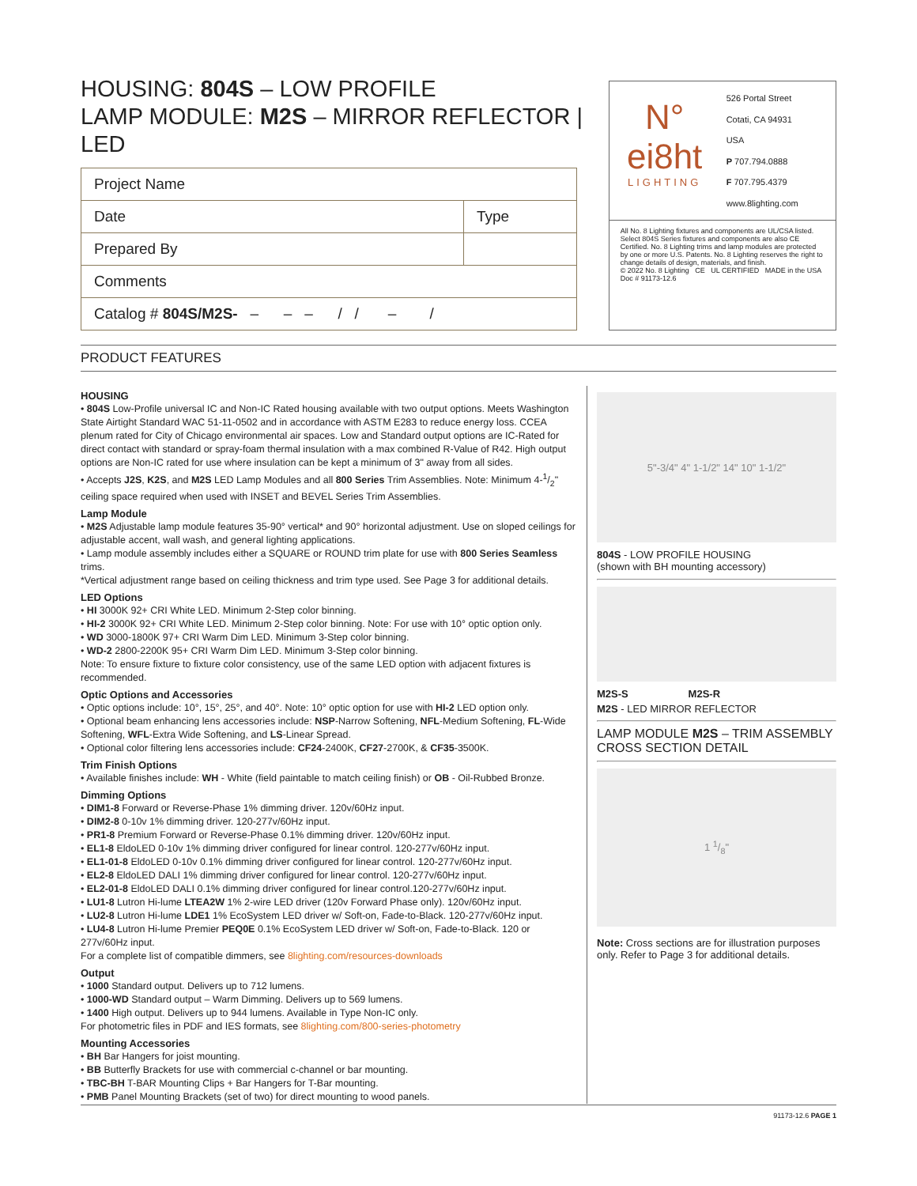HOUSING: 804S – LOW PROFILE
LAMP MODULE: M2S – MIRROR REFLECTOR | LED
| Project Name | |
| Date | Type |
| Prepared By | |
| Comments | |
| Catalog # 804S/M2S- – – – / / – / | |
N°
ei8ht
LIGHTING
526 Portal Street
Cotati, CA 94931
USA
P 707.794.0888
F 707.795.4379
www.8lighting.com
All No. 8 Lighting fixtures and components are UL/CSA listed. Select 804S Series fixtures and components are also CE Certified. No. 8 Lighting trims and lamp modules are protected by one or more U.S. Patents. No. 8 Lighting reserves the right to change details of design, materials, and finish.
© 2022 No. 8 Lighting CE UL CERTIFIED MADE in the USA
Doc # 91173-12.6
PRODUCT FEATURES
HOUSING
• 804S Low-Profile universal IC and Non-IC Rated housing available with two output options. Meets Washington State Airtight Standard WAC 51-11-0502 and in accordance with ASTM E283 to reduce energy loss. CCEA plenum rated for City of Chicago environmental air spaces. Low and Standard output options are IC-Rated for direct contact with standard or spray-foam thermal insulation with a max combined R-Value of R42. High output options are Non-IC rated for use where insulation can be kept a minimum of 3" away from all sides.
• Accepts J2S, K2S, and M2S LED Lamp Modules and all 800 Series Trim Assemblies. Note: Minimum 4-1/2" ceiling space required when used with INSET and BEVEL Series Trim Assemblies.
Lamp Module
• M2S Adjustable lamp module features 35-90° vertical* and 90° horizontal adjustment. Use on sloped ceilings for adjustable accent, wall wash, and general lighting applications.
• Lamp module assembly includes either a SQUARE or ROUND trim plate for use with 800 Series Seamless trims.
*Vertical adjustment range based on ceiling thickness and trim type used. See Page 3 for additional details.
LED Options
• HI 3000K 92+ CRI White LED. Minimum 2-Step color binning.
• HI-2 3000K 92+ CRI White LED. Minimum 2-Step color binning. Note: For use with 10° optic option only.
• WD 3000-1800K 97+ CRI Warm Dim LED. Minimum 3-Step color binning.
• WD-2 2800-2200K 95+ CRI Warm Dim LED. Minimum 3-Step color binning.
Note: To ensure fixture to fixture color consistency, use of the same LED option with adjacent fixtures is recommended.
Optic Options and Accessories
• Optic options include: 10°, 15°, 25°, and 40°. Note: 10° optic option for use with HI-2 LED option only.
• Optional beam enhancing lens accessories include: NSP-Narrow Softening, NFL-Medium Softening, FL-Wide Softening, WFL-Extra Wide Softening, and LS-Linear Spread.
• Optional color filtering lens accessories include: CF24-2400K, CF27-2700K, & CF35-3500K.
Trim Finish Options
• Available finishes include: WH - White (field paintable to match ceiling finish) or OB - Oil-Rubbed Bronze.
Dimming Options
• DIM1-8 Forward or Reverse-Phase 1% dimming driver. 120v/60Hz input.
• DIM2-8 0-10v 1% dimming driver. 120-277v/60Hz input.
• PR1-8 Premium Forward or Reverse-Phase 0.1% dimming driver. 120v/60Hz input.
• EL1-8 EldoLED 0-10v 1% dimming driver configured for linear control. 120-277v/60Hz input.
• EL1-01-8 EldoLED 0-10v 0.1% dimming driver configured for linear control. 120-277v/60Hz input.
• EL2-8 EldoLED DALI 1% dimming driver configured for linear control. 120-277v/60Hz input.
• EL2-01-8 EldoLED DALI 0.1% dimming driver configured for linear control.120-277v/60Hz input.
• LU1-8 Lutron Hi-lume LTEA2W 1% 2-wire LED driver (120v Forward Phase only). 120v/60Hz input.
• LU2-8 Lutron Hi-lume LDE1 1% EcoSystem LED driver w/ Soft-on, Fade-to-Black. 120-277v/60Hz input.
• LU4-8 Lutron Hi-lume Premier PEQ0E 0.1% EcoSystem LED driver w/ Soft-on, Fade-to-Black. 120 or 277v/60Hz input.
For a complete list of compatible dimmers, see 8lighting.com/resources-downloads
Output
• 1000 Standard output. Delivers up to 712 lumens.
• 1000-WD Standard output – Warm Dimming. Delivers up to 569 lumens.
• 1400 High output. Delivers up to 944 lumens. Available in Type Non-IC only.
For photometric files in PDF and IES formats, see 8lighting.com/800-series-photometry
Mounting Accessories
• BH Bar Hangers for joist mounting.
• BB Butterfly Brackets for use with commercial c-channel or bar mounting.
• TBC-BH T-BAR Mounting Clips + Bar Hangers for T-Bar mounting.
• PMB Panel Mounting Brackets (set of two) for direct mounting to wood panels.
5"-3/4" 4" 1-1/2" 14" 10" 1-1/2"
804S - LOW PROFILE HOUSING
(shown with BH mounting accessory)
M2S-S M2S-R
M2S - LED MIRROR REFLECTOR
LAMP MODULE M2S – TRIM ASSEMBLY CROSS SECTION DETAIL
1 1/8"
Note: Cross sections are for illustration purposes only. Refer to Page 3 for additional details.
91173-12.6 PAGE 1